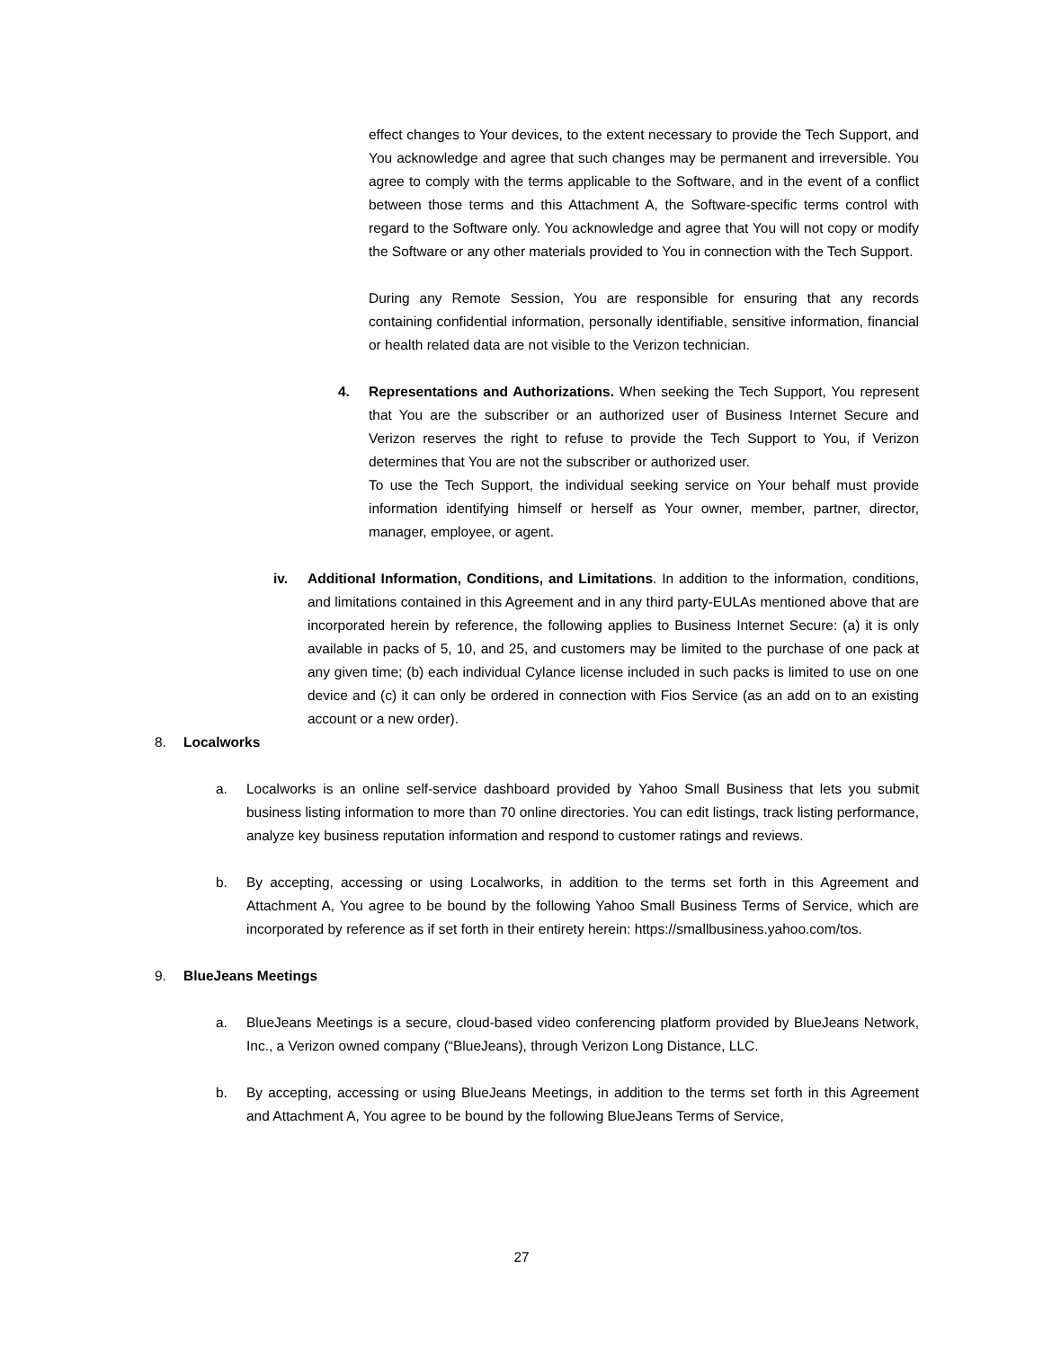effect changes to Your devices, to the extent necessary to provide the Tech Support, and You acknowledge and agree that such changes may be permanent and irreversible. You agree to comply with the terms applicable to the Software, and in the event of a conflict between those terms and this Attachment A, the Software-specific terms control with regard to the Software only. You acknowledge and agree that You will not copy or modify the Software or any other materials provided to You in connection with the Tech Support.
During any Remote Session, You are responsible for ensuring that any records containing confidential information, personally identifiable, sensitive information, financial or health related data are not visible to the Verizon technician.
4. Representations and Authorizations. When seeking the Tech Support, You represent that You are the subscriber or an authorized user of Business Internet Secure and Verizon reserves the right to refuse to provide the Tech Support to You, if Verizon determines that You are not the subscriber or authorized user.
To use the Tech Support, the individual seeking service on Your behalf must provide information identifying himself or herself as Your owner, member, partner, director, manager, employee, or agent.
iv. Additional Information, Conditions, and Limitations. In addition to the information, conditions, and limitations contained in this Agreement and in any third party-EULAs mentioned above that are incorporated herein by reference, the following applies to Business Internet Secure: (a) it is only available in packs of 5, 10, and 25, and customers may be limited to the purchase of one pack at any given time; (b) each individual Cylance license included in such packs is limited to use on one device and (c) it can only be ordered in connection with Fios Service (as an add on to an existing account or a new order).
8. Localworks
a. Localworks is an online self-service dashboard provided by Yahoo Small Business that lets you submit business listing information to more than 70 online directories. You can edit listings, track listing performance, analyze key business reputation information and respond to customer ratings and reviews.
b. By accepting, accessing or using Localworks, in addition to the terms set forth in this Agreement and Attachment A, You agree to be bound by the following Yahoo Small Business Terms of Service, which are incorporated by reference as if set forth in their entirety herein: https://smallbusiness.yahoo.com/tos.
9. BlueJeans Meetings
a. BlueJeans Meetings is a secure, cloud-based video conferencing platform provided by BlueJeans Network, Inc., a Verizon owned company (“BlueJeans), through Verizon Long Distance, LLC.
b. By accepting, accessing or using BlueJeans Meetings, in addition to the terms set forth in this Agreement and Attachment A, You agree to be bound by the following BlueJeans Terms of Service,
27